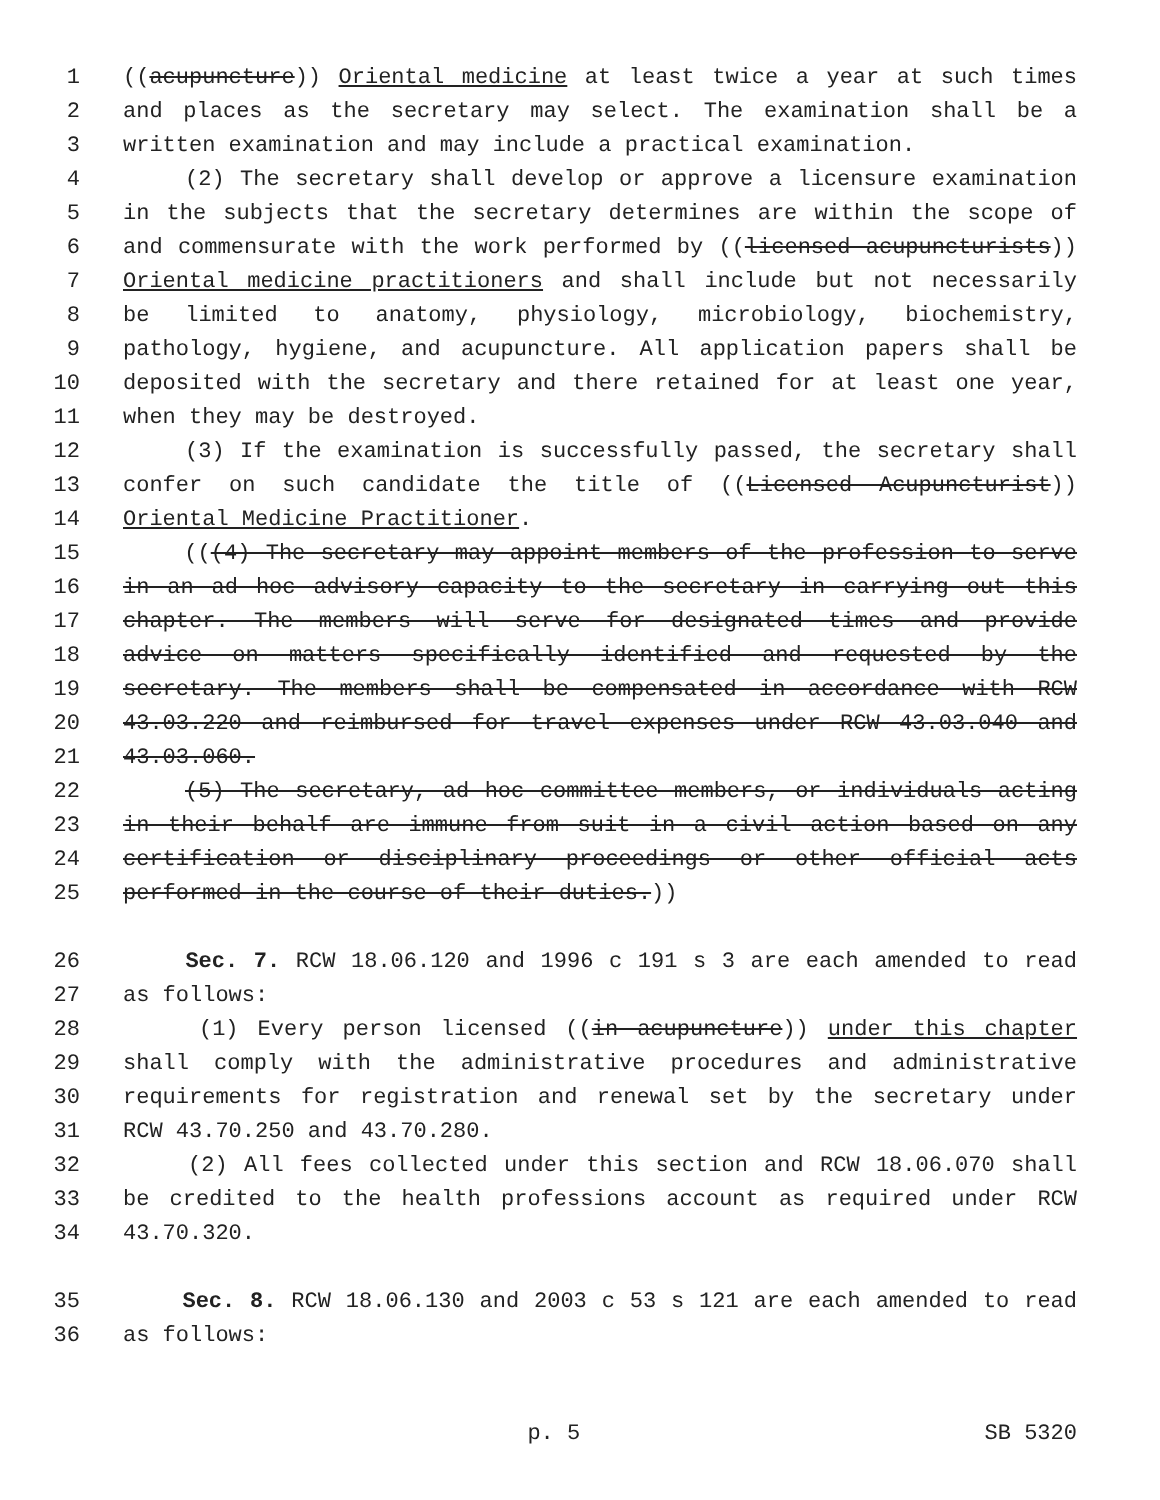1 ((acupuncture)) Oriental medicine at least twice a year at such times
2 and places as the secretary may select. The examination shall be a
3 written examination and may include a practical examination.
4 (2) The secretary shall develop or approve a licensure examination
5 in the subjects that the secretary determines are within the scope of
6 and commensurate with the work performed by ((licensed acupuncturists))
7 Oriental medicine practitioners and shall include but not necessarily
8 be limited to anatomy, physiology, microbiology, biochemistry,
9 pathology, hygiene, and acupuncture. All application papers shall be
10 deposited with the secretary and there retained for at least one year,
11 when they may be destroyed.
12 (3) If the examination is successfully passed, the secretary shall
13 confer on such candidate the title of ((Licensed Acupuncturist))
14 Oriental Medicine Practitioner.
15 (((4) The secretary may appoint members of the profession to serve
16 in an ad hoc advisory capacity to the secretary in carrying out this
17 chapter. The members will serve for designated times and provide
18 advice on matters specifically identified and requested by the
19 secretary. The members shall be compensated in accordance with RCW
20 43.03.220 and reimbursed for travel expenses under RCW 43.03.040 and
21 43.03.060.
22 (5) The secretary, ad hoc committee members, or individuals acting
23 in their behalf are immune from suit in a civil action based on any
24 certification or disciplinary proceedings or other official acts
25 performed in the course of their duties.))
26 Sec. 7. RCW 18.06.120 and 1996 c 191 s 3 are each amended to read
27 as follows:
28 (1) Every person licensed ((in acupuncture)) under this chapter
29 shall comply with the administrative procedures and administrative
30 requirements for registration and renewal set by the secretary under
31 RCW 43.70.250 and 43.70.280.
32 (2) All fees collected under this section and RCW 18.06.070 shall
33 be credited to the health professions account as required under RCW
34 43.70.320.
35 Sec. 8. RCW 18.06.130 and 2003 c 53 s 121 are each amended to read
36 as follows:
p. 5 SB 5320